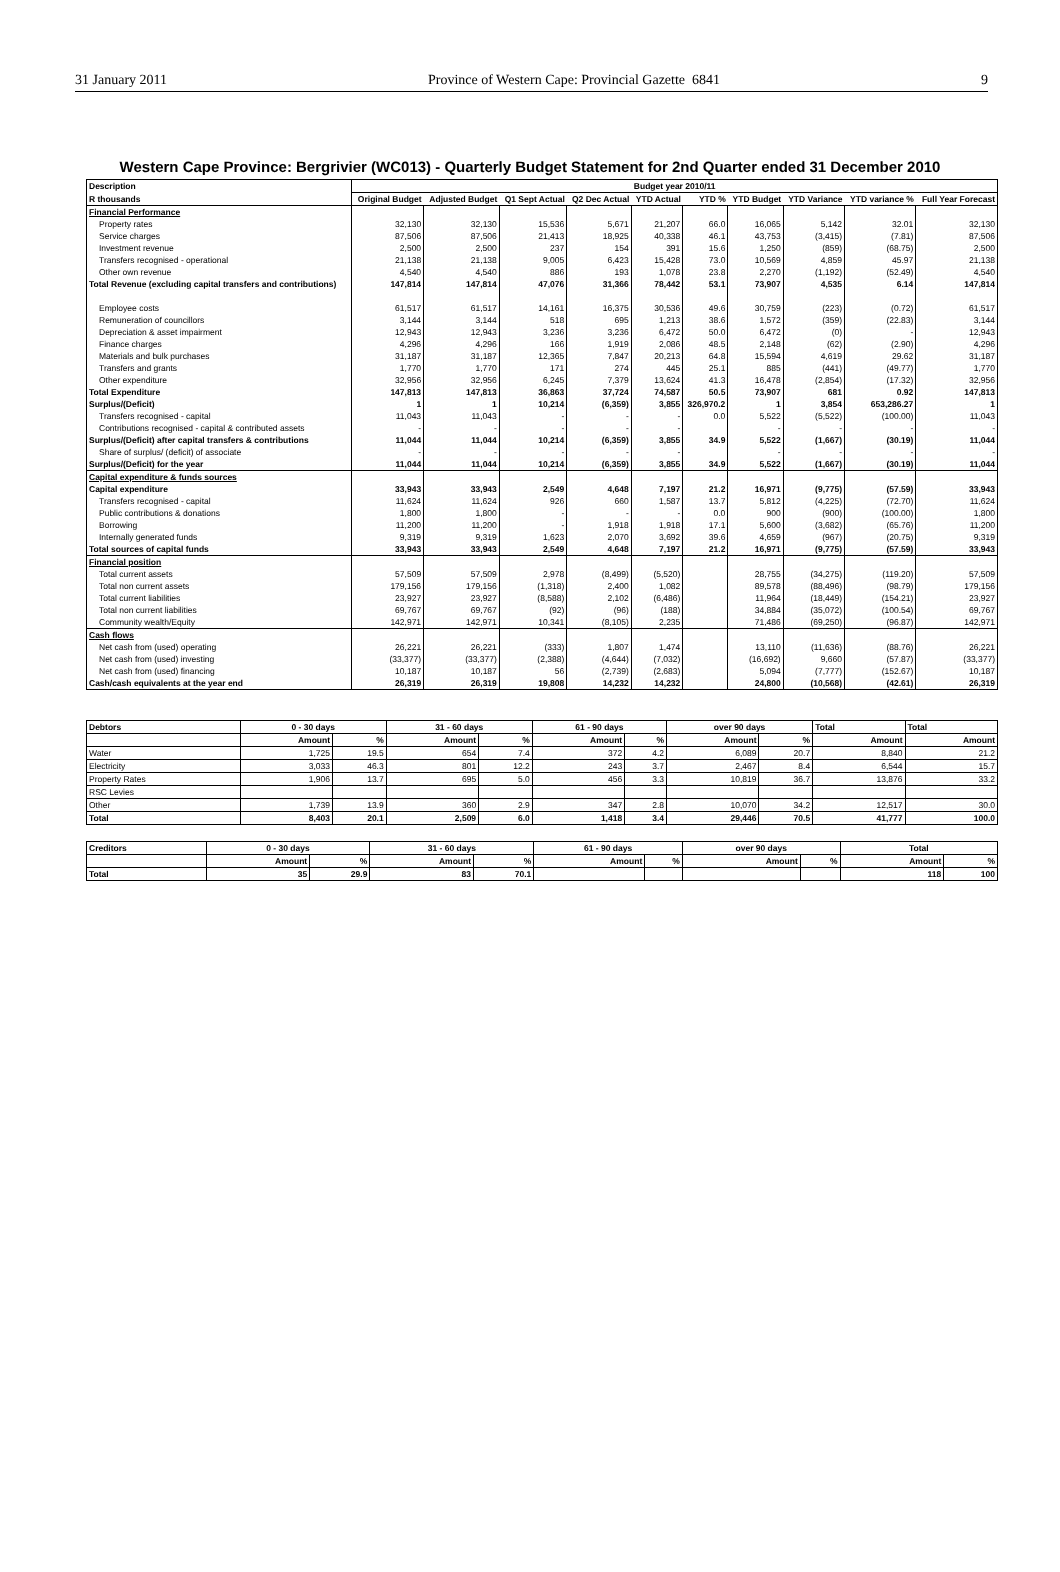31 January 2011 Province of Western Cape: Provincial Gazette 6841 9
Western Cape Province: Bergrivier (WC013) - Quarterly Budget Statement for 2nd Quarter ended 31 December 2010
| Description | Budget year 2010/11 | | | | | | | | | |
| --- | --- | --- | --- | --- | --- | --- | --- | --- | --- | --- |
| R thousands | Original Budget | Adjusted Budget | Q1 Sept Actual | Q2 Dec Actual | YTD Actual | YTD % | YTD Budget | YTD Variance | YTD variance % | Full Year Forecast |
| Financial Performance | | | | | | | | | | |
| Property rates | 32,130 | 32,130 | 15,536 | 5,671 | 21,207 | 66.0 | 16,065 | 5,142 | 32.01 | 32,130 |
| Service charges | 87,506 | 87,506 | 21,413 | 18,925 | 40,338 | 46.1 | 43,753 | (3,415) | (7.81) | 87,506 |
| Investment revenue | 2,500 | 2,500 | 237 | 154 | 391 | 15.6 | 1,250 | (859) | (68.75) | 2,500 |
| Transfers recognised - operational | 21,138 | 21,138 | 9,005 | 6,423 | 15,428 | 73.0 | 10,569 | 4,859 | 45.97 | 21,138 |
| Other own revenue | 4,540 | 4,540 | 886 | 193 | 1,078 | 23.8 | 2,270 | (1,192) | (52.49) | 4,540 |
| Total Revenue (excluding capital transfers and contributions) | 147,814 | 147,814 | 47,076 | 31,366 | 78,442 | 53.1 | 73,907 | 4,535 | 6.14 | 147,814 |
| Employee costs | 61,517 | 61,517 | 14,161 | 16,375 | 30,536 | 49.6 | 30,759 | (223) | (0.72) | 61,517 |
| Remuneration of councillors | 3,144 | 3,144 | 518 | 695 | 1,213 | 38.6 | 1,572 | (359) | (22.83) | 3,144 |
| Depreciation & asset impairment | 12,943 | 12,943 | 3,236 | 3,236 | 6,472 | 50.0 | 6,472 | (0) | - | 12,943 |
| Finance charges | 4,296 | 4,296 | 166 | 1,919 | 2,086 | 48.5 | 2,148 | (62) | (2.90) | 4,296 |
| Materials and bulk purchases | 31,187 | 31,187 | 12,365 | 7,847 | 20,213 | 64.8 | 15,594 | 4,619 | 29.62 | 31,187 |
| Transfers and grants | 1,770 | 1,770 | 171 | 274 | 445 | 25.1 | 885 | (441) | (49.77) | 1,770 |
| Other expenditure | 32,956 | 32,956 | 6,245 | 7,379 | 13,624 | 41.3 | 16,478 | (2,854) | (17.32) | 32,956 |
| Total Expenditure | 147,813 | 147,813 | 36,863 | 37,724 | 74,587 | 50.5 | 73,907 | 681 | 0.92 | 147,813 |
| Surplus/(Deficit) | 1 | 1 | 10,214 | (6,359) | 3,855 | 326,970.2 | 1 | 3,854 | 653,286.27 | 1 |
| Transfers recognised - capital | 11,043 | 11,043 | - | - | - | 0.0 | 5,522 | (5,522) | (100.00) | 11,043 |
| Contributions recognised - capital & contributed assets | - | - | - | - | - | | - | - | - | - |
| Surplus/(Deficit) after capital transfers & contributions | 11,044 | 11,044 | 10,214 | (6,359) | 3,855 | 34.9 | 5,522 | (1,667) | (30.19) | 11,044 |
| Share of surplus/ (deficit) of associate | - | - | - | - | - | | - | - | - | - |
| Surplus/(Deficit) for the year | 11,044 | 11,044 | 10,214 | (6,359) | 3,855 | 34.9 | 5,522 | (1,667) | (30.19) | 11,044 |
| Capital expenditure & funds sources | | | | | | | | | | |
| Capital expenditure | 33,943 | 33,943 | 2,549 | 4,648 | 7,197 | 21.2 | 16,971 | (9,775) | (57.59) | 33,943 |
| Transfers recognised - capital | 11,624 | 11,624 | 926 | 660 | 1,587 | 13.7 | 5,812 | (4,225) | (72.70) | 11,624 |
| Public contributions & donations | 1,800 | 1,800 | - | - | - | 0.0 | 900 | (900) | (100.00) | 1,800 |
| Borrowing | 11,200 | 11,200 | - | 1,918 | 1,918 | 17.1 | 5,600 | (3,682) | (65.76) | 11,200 |
| Internally generated funds | 9,319 | 9,319 | 1,623 | 2,070 | 3,692 | 39.6 | 4,659 | (967) | (20.75) | 9,319 |
| Total sources of capital funds | 33,943 | 33,943 | 2,549 | 4,648 | 7,197 | 21.2 | 16,971 | (9,775) | (57.59) | 33,943 |
| Financial position | | | | | | | | | | |
| Total current assets | 57,509 | 57,509 | 2,978 | (8,499) | (5,520) | | 28,755 | (34,275) | (119.20) | 57,509 |
| Total non current assets | 179,156 | 179,156 | (1,318) | 2,400 | 1,082 | | 89,578 | (88,496) | (98.79) | 179,156 |
| Total current liabilities | 23,927 | 23,927 | (8,588) | 2,102 | (6,486) | | 11,964 | (18,449) | (154.21) | 23,927 |
| Total non current liabilities | 69,767 | 69,767 | (92) | (96) | (188) | | 34,884 | (35,072) | (100.54) | 69,767 |
| Community wealth/Equity | 142,971 | 142,971 | 10,341 | (8,105) | 2,235 | | 71,486 | (69,250) | (96.87) | 142,971 |
| Cash flows | | | | | | | | | | |
| Net cash from (used) operating | 26,221 | 26,221 | (333) | 1,807 | 1,474 | | 13,110 | (11,636) | (88.76) | 26,221 |
| Net cash from (used) investing | (33,377) | (33,377) | (2,388) | (4,644) | (7,032) | | (16,692) | 9,660 | (57.87) | (33,377) |
| Net cash from (used) financing | 10,187 | 10,187 | 56 | (2,739) | (2,683) | | 5,094 | (7,777) | (152.67) | 10,187 |
| Cash/cash equivalents at the year end | 26,319 | 26,319 | 19,808 | 14,232 | 14,232 | | 24,800 | (10,568) | (42.61) | 26,319 |
| Debtors | 0 - 30 days | | 31 - 60 days | | 61 - 90 days | | over 90 days | | Total | Total |
| --- | --- | --- | --- | --- | --- | --- | --- | --- | --- | --- |
| | Amount | % | Amount | % | Amount | % | Amount | % | Amount | Amount |
| Water | 1,725 | 19.5 | 654 | 7.4 | 372 | 4.2 | 6,089 | 20.7 | 8,840 | 21.2 |
| Electricity | 3,033 | 46.3 | 801 | 12.2 | 243 | 3.7 | 2,467 | 8.4 | 6,544 | 15.7 |
| Property Rates | 1,906 | 13.7 | 695 | 5.0 | 456 | 3.3 | 10,819 | 36.7 | 13,876 | 33.2 |
| RSC Levies | | | | | | | | | | |
| Other | 1,739 | 13.9 | 360 | 2.9 | 347 | 2.8 | 10,070 | 34.2 | 12,517 | 30.0 |
| Total | 8,403 | 20.1 | 2,509 | 6.0 | 1,418 | 3.4 | 29,446 | 70.5 | 41,777 | 100.0 |
| Creditors | 0 - 30 days | | 31 - 60 days | | 61 - 90 days | | over 90 days | | Total | |
| --- | --- | --- | --- | --- | --- | --- | --- | --- | --- | --- |
| | Amount | % | Amount | % | Amount | % | Amount | % | Amount | % |
| Total | 35 | 29.9 | 83 | 70.1 | | | | | 118 | 100 |